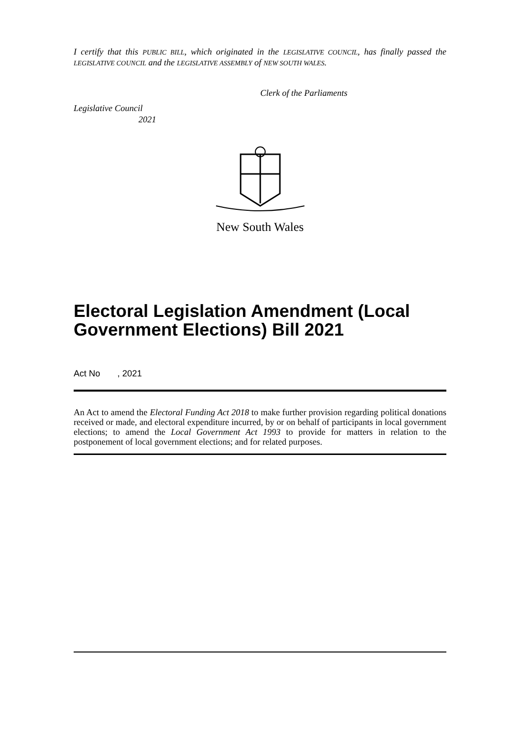I certify that this PUBLIC BILL, which originated in the LEGISLATIVE COUNCIL, has finally passed the LEGISLATIVE COUNCIL and the LEGISLATIVE ASSEMBLY of NEW SOUTH WALES.
Clerk of the Parliaments
Legislative Council
2021
New South Wales
Electoral Legislation Amendment (Local Government Elections) Bill 2021
Act No , 2021
An Act to amend the Electoral Funding Act 2018 to make further provision regarding political donations received or made, and electoral expenditure incurred, by or on behalf of participants in local government elections; to amend the Local Government Act 1993 to provide for matters in relation to the postponement of local government elections; and for related purposes.